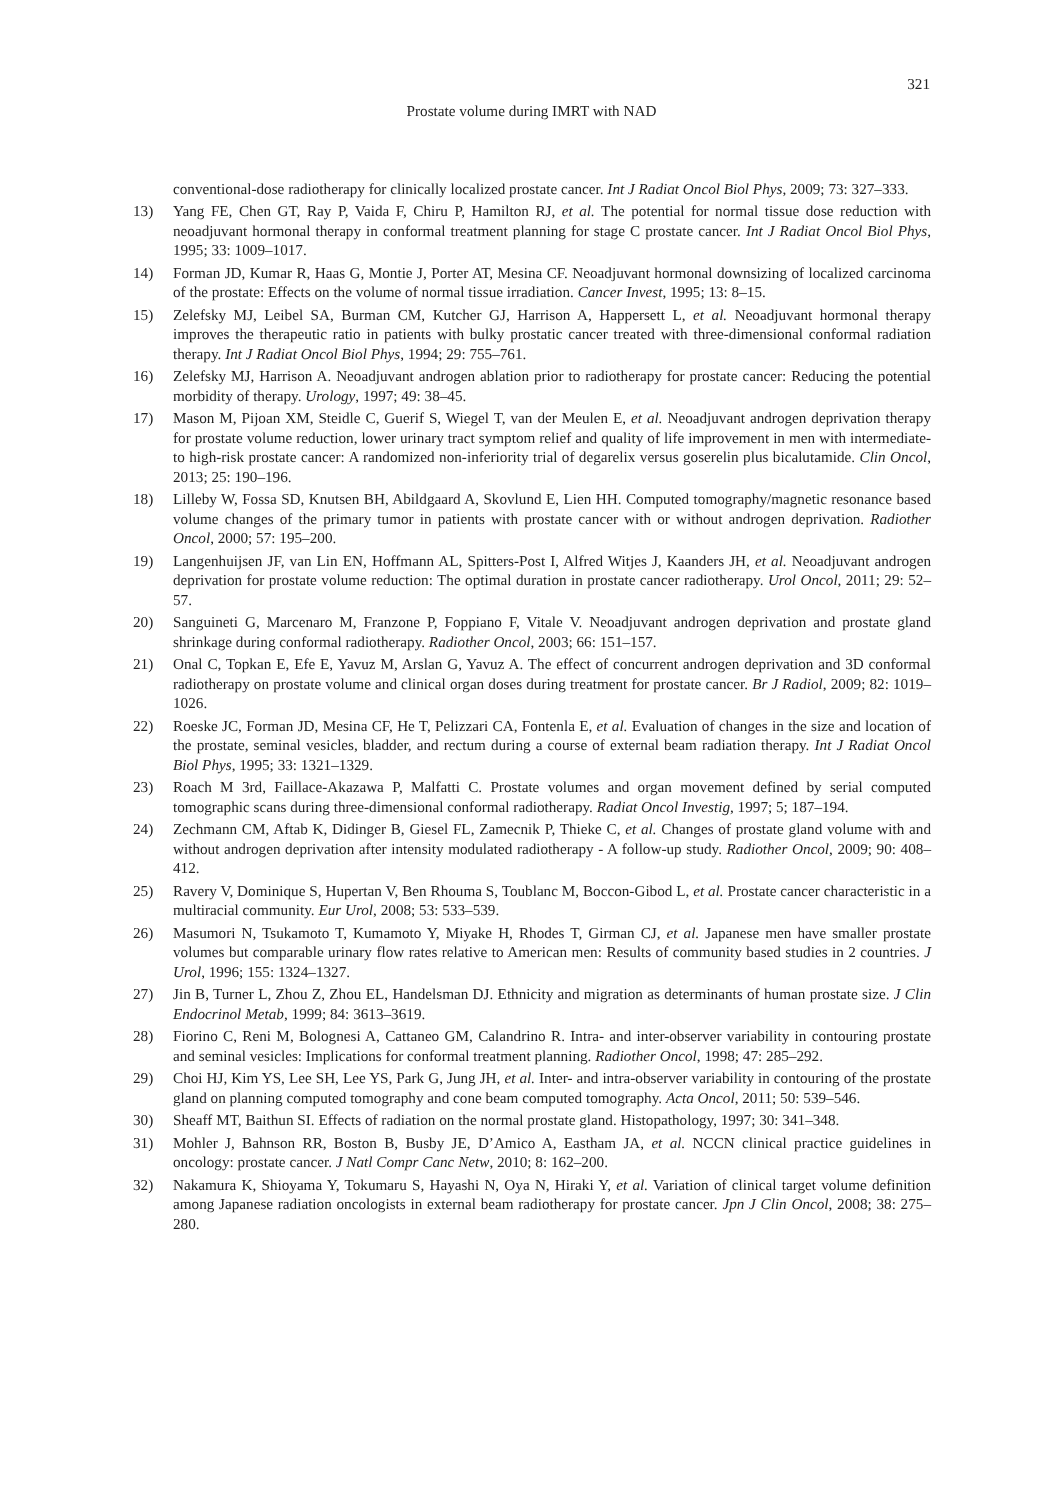321
Prostate volume during IMRT with NAD
conventional-dose radiotherapy for clinically localized prostate cancer. Int J Radiat Oncol Biol Phys, 2009; 73: 327–333.
13) Yang FE, Chen GT, Ray P, Vaida F, Chiru P, Hamilton RJ, et al. The potential for normal tissue dose reduction with neoadjuvant hormonal therapy in conformal treatment planning for stage C prostate cancer. Int J Radiat Oncol Biol Phys, 1995; 33: 1009–1017.
14) Forman JD, Kumar R, Haas G, Montie J, Porter AT, Mesina CF. Neoadjuvant hormonal downsizing of localized carcinoma of the prostate: Effects on the volume of normal tissue irradiation. Cancer Invest, 1995; 13: 8–15.
15) Zelefsky MJ, Leibel SA, Burman CM, Kutcher GJ, Harrison A, Happersett L, et al. Neoadjuvant hormonal therapy improves the therapeutic ratio in patients with bulky prostatic cancer treated with three-dimensional conformal radiation therapy. Int J Radiat Oncol Biol Phys, 1994; 29: 755–761.
16) Zelefsky MJ, Harrison A. Neoadjuvant androgen ablation prior to radiotherapy for prostate cancer: Reducing the potential morbidity of therapy. Urology, 1997; 49: 38–45.
17) Mason M, Pijoan XM, Steidle C, Guerif S, Wiegel T, van der Meulen E, et al. Neoadjuvant androgen deprivation therapy for prostate volume reduction, lower urinary tract symptom relief and quality of life improvement in men with intermediate- to high-risk prostate cancer: A randomized non-inferiority trial of degarelix versus goserelin plus bicalutamide. Clin Oncol, 2013; 25: 190–196.
18) Lilleby W, Fossa SD, Knutsen BH, Abildgaard A, Skovlund E, Lien HH. Computed tomography/magnetic resonance based volume changes of the primary tumor in patients with prostate cancer with or without androgen deprivation. Radiother Oncol, 2000; 57: 195–200.
19) Langenhuijsen JF, van Lin EN, Hoffmann AL, Spitters-Post I, Alfred Witjes J, Kaanders JH, et al. Neoadjuvant androgen deprivation for prostate volume reduction: The optimal duration in prostate cancer radiotherapy. Urol Oncol, 2011; 29: 52–57.
20) Sanguineti G, Marcenaro M, Franzone P, Foppiano F, Vitale V. Neoadjuvant androgen deprivation and prostate gland shrinkage during conformal radiotherapy. Radiother Oncol, 2003; 66: 151–157.
21) Onal C, Topkan E, Efe E, Yavuz M, Arslan G, Yavuz A. The effect of concurrent androgen deprivation and 3D conformal radiotherapy on prostate volume and clinical organ doses during treatment for prostate cancer. Br J Radiol, 2009; 82: 1019–1026.
22) Roeske JC, Forman JD, Mesina CF, He T, Pelizzari CA, Fontenla E, et al. Evaluation of changes in the size and location of the prostate, seminal vesicles, bladder, and rectum during a course of external beam radiation therapy. Int J Radiat Oncol Biol Phys, 1995; 33: 1321–1329.
23) Roach M 3rd, Faillace-Akazawa P, Malfatti C. Prostate volumes and organ movement defined by serial computed tomographic scans during three-dimensional conformal radiotherapy. Radiat Oncol Investig, 1997; 5; 187–194.
24) Zechmann CM, Aftab K, Didinger B, Giesel FL, Zamecnik P, Thieke C, et al. Changes of prostate gland volume with and without androgen deprivation after intensity modulated radiotherapy - A follow-up study. Radiother Oncol, 2009; 90: 408–412.
25) Ravery V, Dominique S, Hupertan V, Ben Rhouma S, Toublanc M, Boccon-Gibod L, et al. Prostate cancer characteristic in a multiracial community. Eur Urol, 2008; 53: 533–539.
26) Masumori N, Tsukamoto T, Kumamoto Y, Miyake H, Rhodes T, Girman CJ, et al. Japanese men have smaller prostate volumes but comparable urinary flow rates relative to American men: Results of community based studies in 2 countries. J Urol, 1996; 155: 1324–1327.
27) Jin B, Turner L, Zhou Z, Zhou EL, Handelsman DJ. Ethnicity and migration as determinants of human prostate size. J Clin Endocrinol Metab, 1999; 84: 3613–3619.
28) Fiorino C, Reni M, Bolognesi A, Cattaneo GM, Calandrino R. Intra- and inter-observer variability in contouring prostate and seminal vesicles: Implications for conformal treatment planning. Radiother Oncol, 1998; 47: 285–292.
29) Choi HJ, Kim YS, Lee SH, Lee YS, Park G, Jung JH, et al. Inter- and intra-observer variability in contouring of the prostate gland on planning computed tomography and cone beam computed tomography. Acta Oncol, 2011; 50: 539–546.
30) Sheaff MT, Baithun SI. Effects of radiation on the normal prostate gland. Histopathology, 1997; 30: 341–348.
31) Mohler J, Bahnson RR, Boston B, Busby JE, D’Amico A, Eastham JA, et al. NCCN clinical practice guidelines in oncology: prostate cancer. J Natl Compr Canc Netw, 2010; 8: 162–200.
32) Nakamura K, Shioyama Y, Tokumaru S, Hayashi N, Oya N, Hiraki Y, et al. Variation of clinical target volume definition among Japanese radiation oncologists in external beam radiotherapy for prostate cancer. Jpn J Clin Oncol, 2008; 38: 275–280.